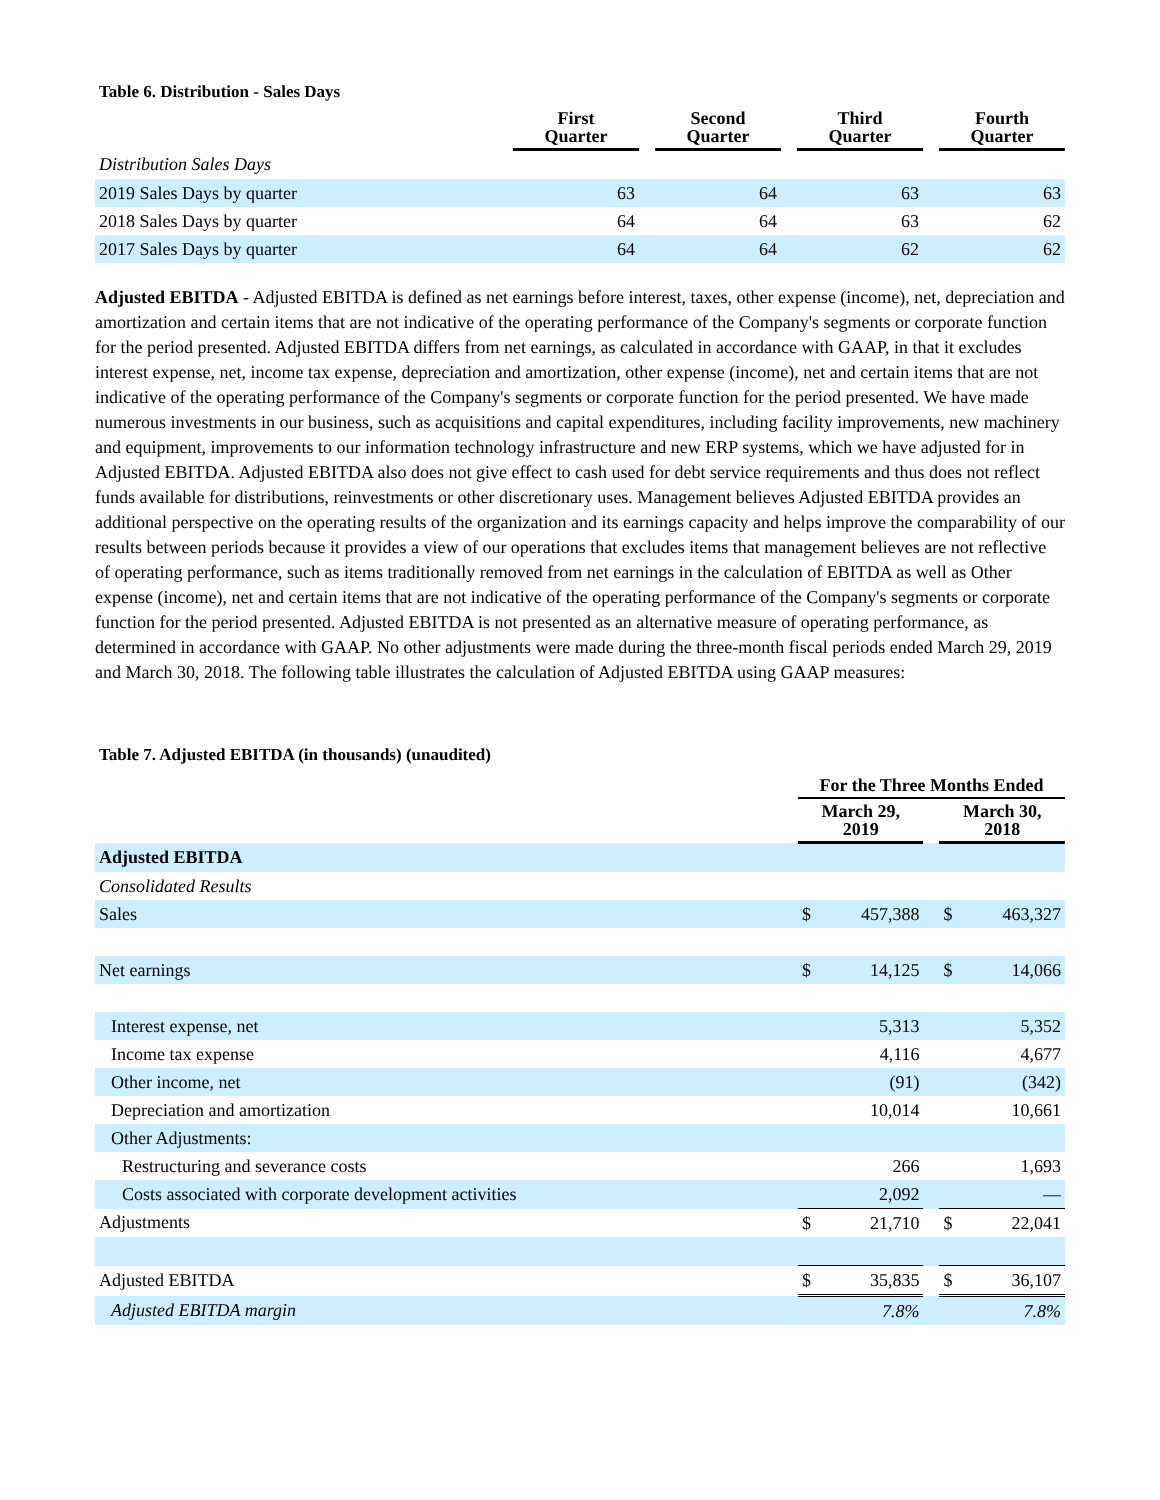Table 6. Distribution - Sales Days
| | First Quarter | | Second Quarter | | Third Quarter | | Fourth Quarter |
| --- | --- | --- | --- | --- | --- | --- | --- |
| Distribution Sales Days | | | | | | | |
| 2019 Sales Days by quarter | 63 | | 64 | | 63 | | 63 |
| 2018 Sales Days by quarter | 64 | | 64 | | 63 | | 62 |
| 2017 Sales Days by quarter | 64 | | 64 | | 62 | | 62 |
Adjusted EBITDA - Adjusted EBITDA is defined as net earnings before interest, taxes, other expense (income), net, depreciation and amortization and certain items that are not indicative of the operating performance of the Company's segments or corporate function for the period presented. Adjusted EBITDA differs from net earnings, as calculated in accordance with GAAP, in that it excludes interest expense, net, income tax expense, depreciation and amortization, other expense (income), net and certain items that are not indicative of the operating performance of the Company's segments or corporate function for the period presented. We have made numerous investments in our business, such as acquisitions and capital expenditures, including facility improvements, new machinery and equipment, improvements to our information technology infrastructure and new ERP systems, which we have adjusted for in Adjusted EBITDA. Adjusted EBITDA also does not give effect to cash used for debt service requirements and thus does not reflect funds available for distributions, reinvestments or other discretionary uses. Management believes Adjusted EBITDA provides an additional perspective on the operating results of the organization and its earnings capacity and helps improve the comparability of our results between periods because it provides a view of our operations that excludes items that management believes are not reflective of operating performance, such as items traditionally removed from net earnings in the calculation of EBITDA as well as Other expense (income), net and certain items that are not indicative of the operating performance of the Company's segments or corporate function for the period presented. Adjusted EBITDA is not presented as an alternative measure of operating performance, as determined in accordance with GAAP. No other adjustments were made during the three-month fiscal periods ended March 29, 2019 and March 30, 2018. The following table illustrates the calculation of Adjusted EBITDA using GAAP measures:
Table 7. Adjusted EBITDA (in thousands) (unaudited)
| | For the Three Months Ended | | | | |
| --- | --- | --- | --- | --- | --- |
| | March 29, 2019 | | | March 30, 2018 | |
| Adjusted EBITDA | | | | | |
| Consolidated Results | | | | | |
| Sales | $ | 457,388 | | $ | 463,327 |
| Net earnings | $ | 14,125 | | $ | 14,066 |
| Interest expense, net | | 5,313 | | | 5,352 |
| Income tax expense | | 4,116 | | | 4,677 |
| Other income, net | | (91) | | | (342) |
| Depreciation and amortization | | 10,014 | | | 10,661 |
| Other Adjustments: | | | | | |
| Restructuring and severance costs | | 266 | | | 1,693 |
| Costs associated with corporate development activities | | 2,092 | | | — |
| Adjustments | $ | 21,710 | | $ | 22,041 |
| Adjusted EBITDA | $ | 35,835 | | $ | 36,107 |
| Adjusted EBITDA margin | | 7.8% | | | 7.8% |